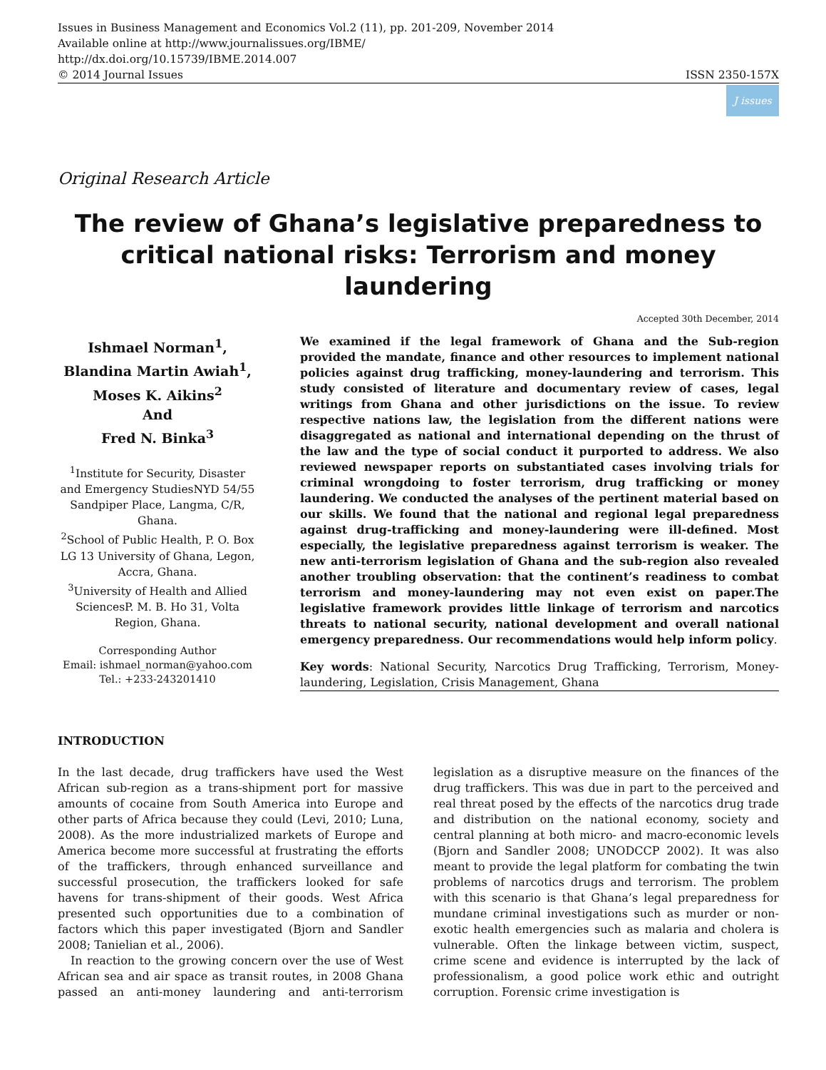Issues in Business Management and Economics Vol.2 (11), pp. 201-209, November 2014
Available online at http://www.journalissues.org/IBME/
http://dx.doi.org/10.15739/IBME.2014.007
© 2014 Journal Issues ISSN 2350-157X
J issues
Original Research Article
The review of Ghana’s legislative preparedness to critical national risks: Terrorism and money laundering
Accepted 30th December, 2014
Ishmael Norman<sup>1</sup>,
Blandina Martin Awiah<sup>1</sup>,
Moses K. Aikins<sup>2</sup>
And
Fred N. Binka<sup>3</sup>
<sup>1</sup> Institute for Security, Disaster and Emergency StudiesNYD 54/55 Sandpiper Place, Langma, C/R, Ghana.
<sup>2</sup> School of Public Health, P. O. Box LG 13 University of Ghana, Legon, Accra, Ghana.
<sup>3</sup> University of Health and Allied SciencesP. M. B. Ho 31, Volta Region, Ghana.
Corresponding Author
Email: ishmael_norman@yahoo.com
Tel.: +233-243201410
We examined if the legal framework of Ghana and the Sub-region provided the mandate, finance and other resources to implement national policies against drug trafficking, money-laundering and terrorism. This study consisted of literature and documentary review of cases, legal writings from Ghana and other jurisdictions on the issue. To review respective nations law, the legislation from the different nations were disaggregated as national and international depending on the thrust of the law and the type of social conduct it purported to address. We also reviewed newspaper reports on substantiated cases involving trials for criminal wrongdoing to foster terrorism, drug trafficking or money laundering. We conducted the analyses of the pertinent material based on our skills. We found that the national and regional legal preparedness against drug-trafficking and money-laundering were ill-defined. Most especially, the legislative preparedness against terrorism is weaker. The new anti-terrorism legislation of Ghana and the sub-region also revealed another troubling observation: that the continent’s readiness to combat terrorism and money-laundering may not even exist on paper.The legislative framework provides little linkage of terrorism and narcotics threats to national security, national development and overall national emergency preparedness. Our recommendations would help inform policy.
Key words: National Security, Narcotics Drug Trafficking, Terrorism, Money-laundering, Legislation, Crisis Management, Ghana
INTRODUCTION
In the last decade, drug traffickers have used the West African sub-region as a trans-shipment port for massive amounts of cocaine from South America into Europe and other parts of Africa because they could (Levi, 2010; Luna, 2008). As the more industrialized markets of Europe and America become more successful at frustrating the efforts of the traffickers, through enhanced surveillance and successful prosecution, the traffickers looked for safe havens for trans-shipment of their goods. West Africa presented such opportunities due to a combination of factors which this paper investigated (Bjorn and Sandler 2008; Tanielian et al., 2006).
In reaction to the growing concern over the use of West African sea and air space as transit routes, in 2008 Ghana passed an anti-money laundering and anti-terrorism legislation as a disruptive measure on the finances of the drug traffickers. This was due in part to the perceived and real threat posed by the effects of the narcotics drug trade and distribution on the national economy, society and central planning at both micro- and macro-economic levels (Bjorn and Sandler 2008; UNODCCP 2002). It was also meant to provide the legal platform for combating the twin problems of narcotics drugs and terrorism. The problem with this scenario is that Ghana’s legal preparedness for mundane criminal investigations such as murder or non-exotic health emergencies such as malaria and cholera is vulnerable. Often the linkage between victim, suspect, crime scene and evidence is interrupted by the lack of professionalism, a good police work ethic and outright corruption. Forensic crime investigation is